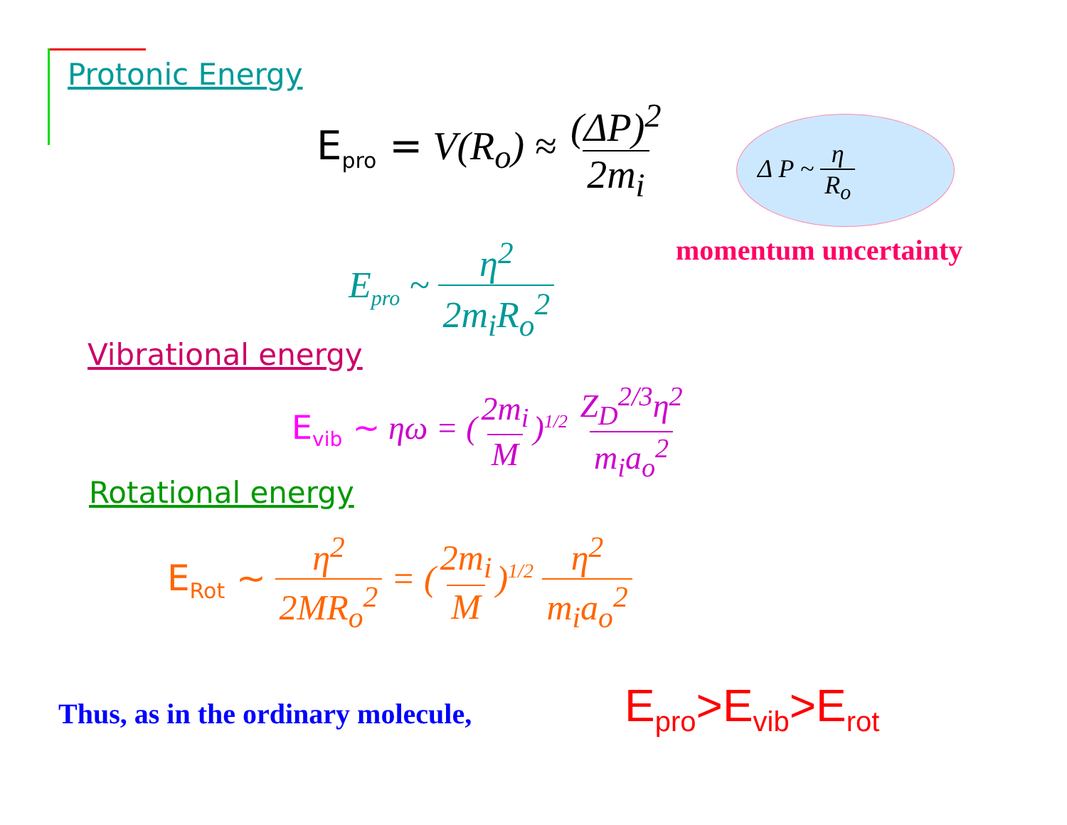Protonic Energy
E<sub>pro</sub> = V(R<sub>o</sub>) ≈ (ΔP)<sup>2</sup> 2m<sub>i</sub>
Δ P ~ η R<sub>o</sub>
momentum uncertainty
E<sub>pro</sub> ~ η<sup>2</sup> 2m<sub>i</sub>R<sub>o</sub><sup>2</sup>
Vibrational energy
E<sub>vib</sub> ~ ηω = (2m<sub>i</sub> M)<sup>1/2</sup> Z<sub>D</sub><sup>2/3</sup>η<sup>2</sup> m<sub>i</sub>a<sub>o</sub><sup>2</sup>
Rotational energy
E<sub>Rot</sub> ~ η<sup>2</sup> 2MR<sub>o</sub><sup>2</sup> = (2m<sub>i</sub> M)<sup>1/2</sup> η<sup>2</sup> m<sub>i</sub>a<sub>o</sub><sup>2</sup>
Thus, as in the ordinary molecule,
E<sub>pro</sub>>E<sub>vib</sub>>E<sub>rot</sub>